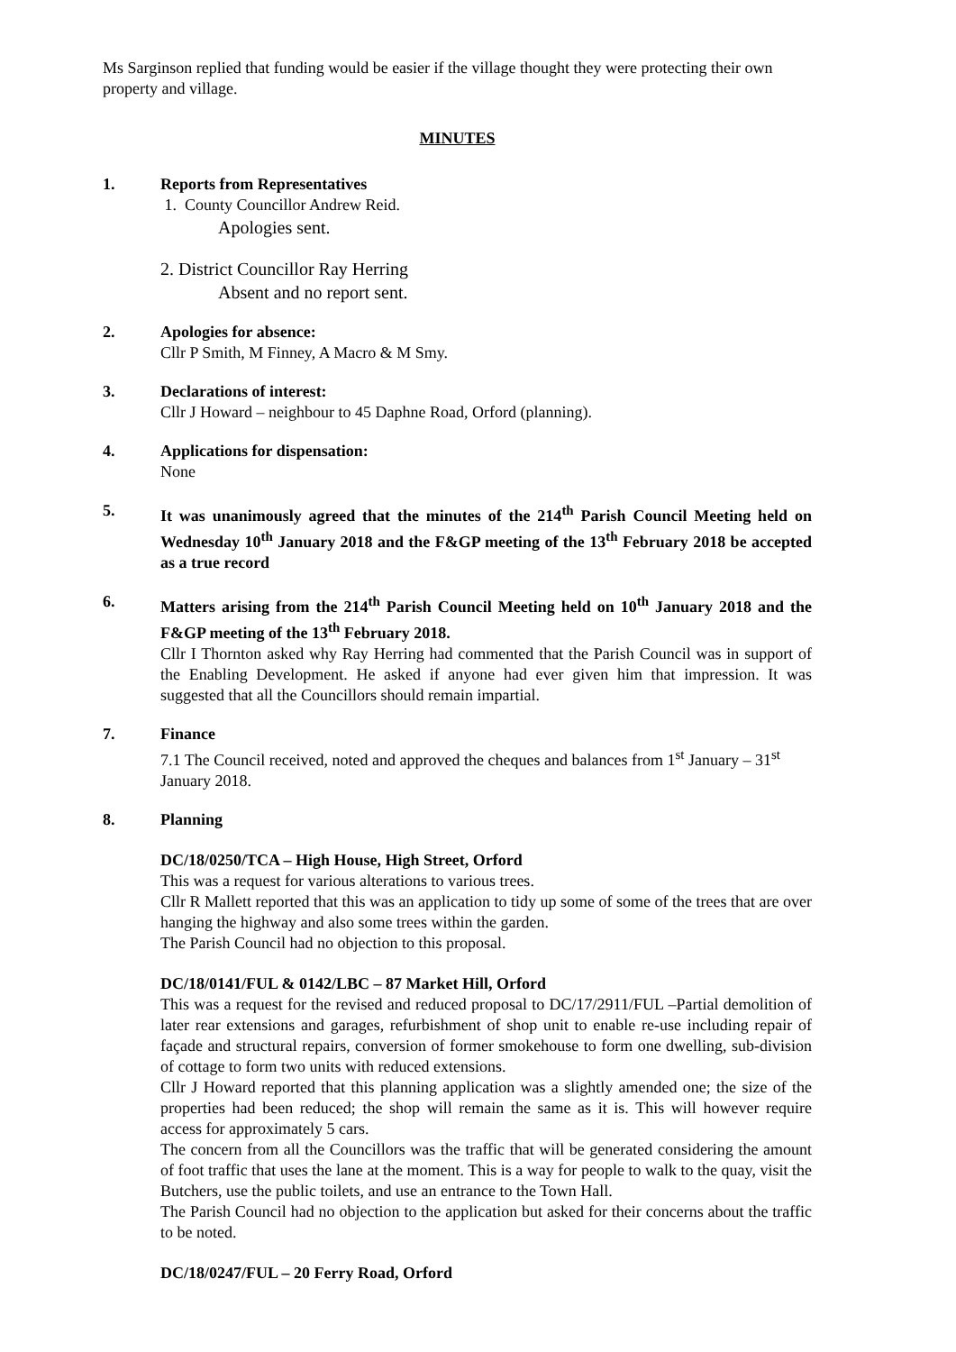Ms Sarginson replied that funding would be easier if the village thought they were protecting their own property and village.
MINUTES
1. Reports from Representatives
1. County Councillor Andrew Reid.
Apologies sent.
2. District Councillor Ray Herring
Absent and no report sent.
2. Apologies for absence:
Cllr P Smith, M Finney, A Macro & M Smy.
3. Declarations of interest:
Cllr J Howard – neighbour to 45 Daphne Road, Orford (planning).
4. Applications for dispensation:
None
5. It was unanimously agreed that the minutes of the 214<sup>th</sup> Parish Council Meeting held on Wednesday 10<sup>th</sup> January 2018 and the F&GP meeting of the 13<sup>th</sup> February 2018 be accepted as a true record
6. Matters arising from the 214<sup>th</sup> Parish Council Meeting held on 10<sup>th</sup> January 2018 and the F&GP meeting of the 13<sup>th</sup> February 2018.
Cllr I Thornton asked why Ray Herring had commented that the Parish Council was in support of the Enabling Development. He asked if anyone had ever given him that impression. It was suggested that all the Councillors should remain impartial.
7. Finance
7.1 The Council received, noted and approved the cheques and balances from 1<sup>st</sup> January – 31<sup>st</sup> January 2018.
8. Planning
DC/18/0250/TCA – High House, High Street, Orford
This was a request for various alterations to various trees.
Cllr R Mallett reported that this was an application to tidy up some of some of the trees that are over hanging the highway and also some trees within the garden.
The Parish Council had no objection to this proposal.
DC/18/0141/FUL & 0142/LBC – 87 Market Hill, Orford
This was a request for the revised and reduced proposal to DC/17/2911/FUL –Partial demolition of later rear extensions and garages, refurbishment of shop unit to enable re-use including repair of façade and structural repairs, conversion of former smokehouse to form one dwelling, sub-division of cottage to form two units with reduced extensions.
Cllr J Howard reported that this planning application was a slightly amended one; the size of the properties had been reduced; the shop will remain the same as it is. This will however require access for approximately 5 cars.
The concern from all the Councillors was the traffic that will be generated considering the amount of foot traffic that uses the lane at the moment. This is a way for people to walk to the quay, visit the Butchers, use the public toilets, and use an entrance to the Town Hall.
The Parish Council had no objection to the application but asked for their concerns about the traffic to be noted.
DC/18/0247/FUL – 20 Ferry Road, Orford